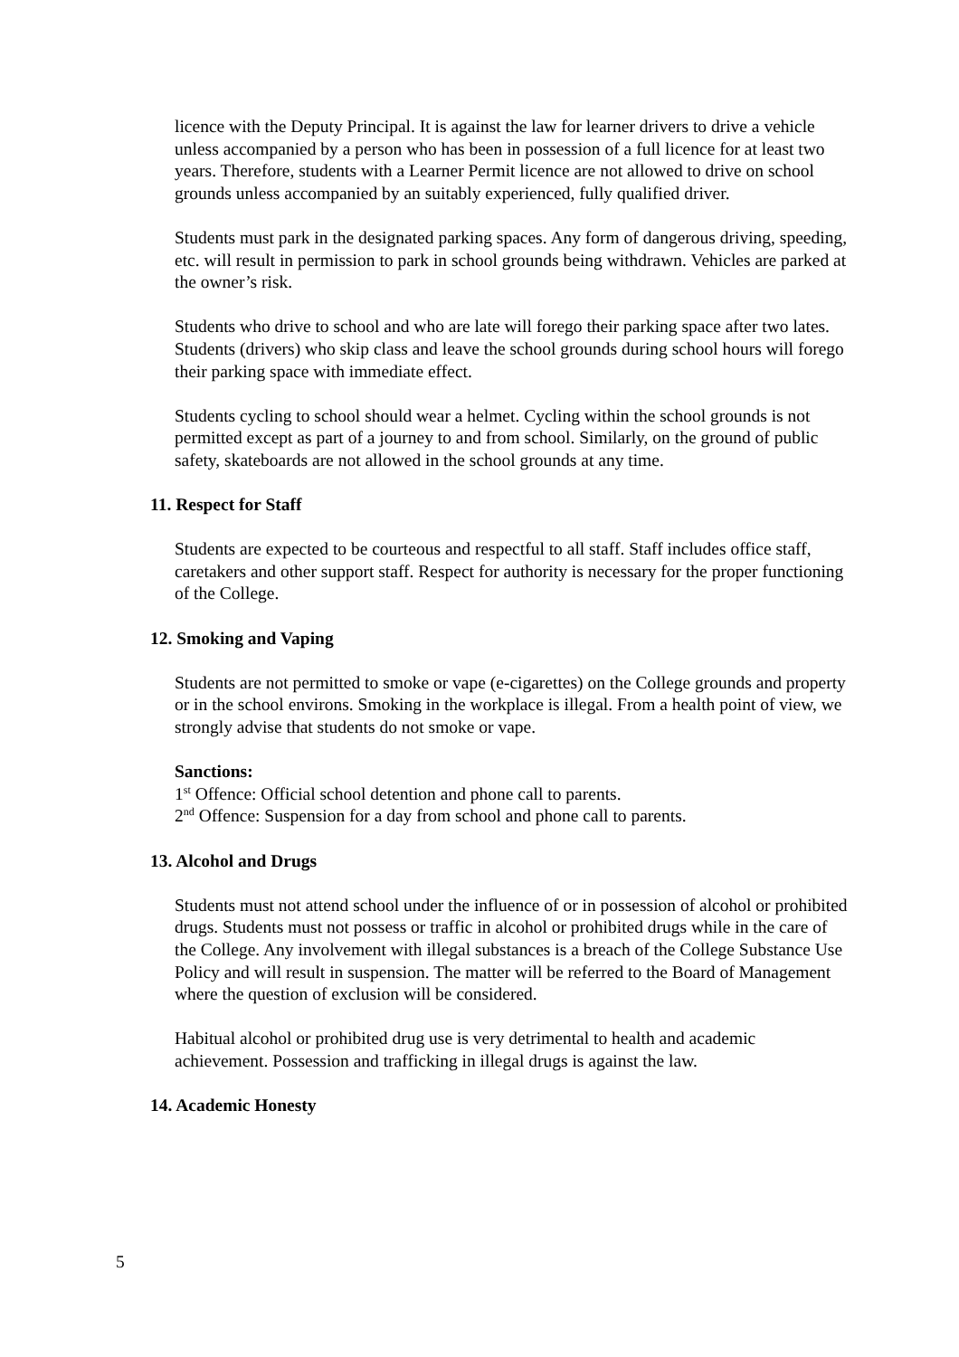licence with the Deputy Principal. It is against the law for learner drivers to drive a vehicle unless accompanied by a person who has been in possession of a full licence for at least two years. Therefore, students with a Learner Permit licence are not allowed to drive on school grounds unless accompanied by an suitably experienced, fully qualified driver.
Students must park in the designated parking spaces. Any form of dangerous driving, speeding, etc. will result in permission to park in school grounds being withdrawn. Vehicles are parked at the owner’s risk.
Students who drive to school and who are late will forego their parking space after two lates. Students (drivers) who skip class and leave the school grounds during school hours will forego their parking space with immediate effect.
Students cycling to school should wear a helmet. Cycling within the school grounds is not permitted except as part of a journey to and from school. Similarly, on the ground of public safety, skateboards are not allowed in the school grounds at any time.
11. Respect for Staff
Students are expected to be courteous and respectful to all staff. Staff includes office staff, caretakers and other support staff. Respect for authority is necessary for the proper functioning of the College.
12. Smoking and Vaping
Students are not permitted to smoke or vape (e-cigarettes) on the College grounds and property or in the school environs. Smoking in the workplace is illegal. From a health point of view, we strongly advise that students do not smoke or vape.
Sanctions:
1<sup>st</sup> Offence: Official school detention and phone call to parents.
2<sup>nd</sup> Offence: Suspension for a day from school and phone call to parents.
13. Alcohol and Drugs
Students must not attend school under the influence of or in possession of alcohol or prohibited drugs. Students must not possess or traffic in alcohol or prohibited drugs while in the care of the College. Any involvement with illegal substances is a breach of the College Substance Use Policy and will result in suspension. The matter will be referred to the Board of Management where the question of exclusion will be considered.
Habitual alcohol or prohibited drug use is very detrimental to health and academic achievement. Possession and trafficking in illegal drugs is against the law.
14. Academic Honesty
5